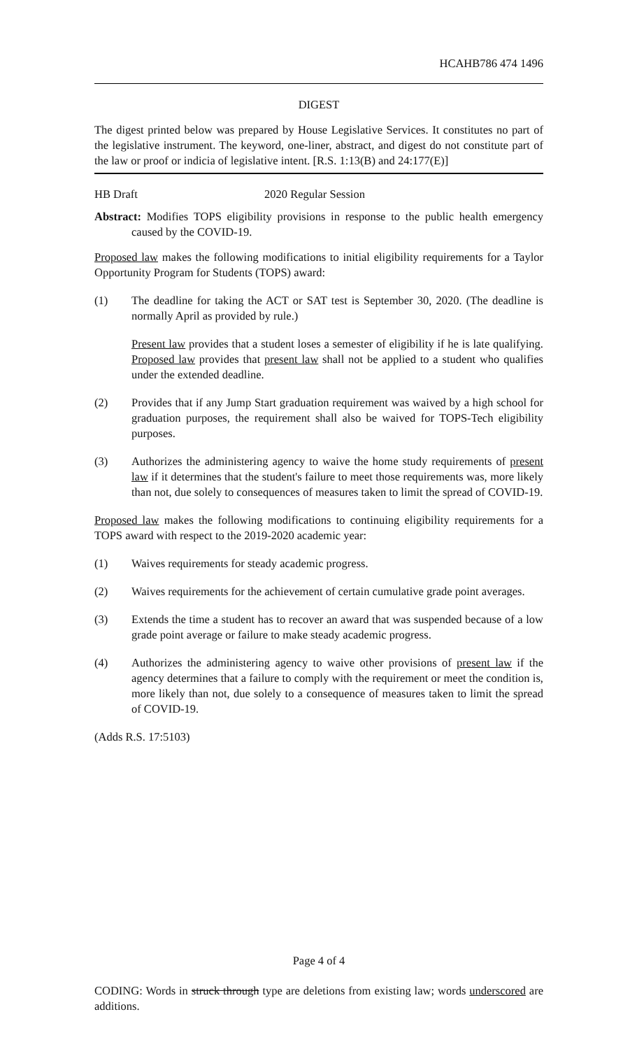HCAHB786 474 1496
DIGEST
The digest printed below was prepared by House Legislative Services. It constitutes no part of the legislative instrument. The keyword, one-liner, abstract, and digest do not constitute part of the law or proof or indicia of legislative intent. [R.S. 1:13(B) and 24:177(E)]
HB Draft 2020 Regular Session
Abstract: Modifies TOPS eligibility provisions in response to the public health emergency caused by the COVID-19.
Proposed law makes the following modifications to initial eligibility requirements for a Taylor Opportunity Program for Students (TOPS) award:
(1) The deadline for taking the ACT or SAT test is September 30, 2020. (The deadline is normally April as provided by rule.)
Present law provides that a student loses a semester of eligibility if he is late qualifying. Proposed law provides that present law shall not be applied to a student who qualifies under the extended deadline.
(2) Provides that if any Jump Start graduation requirement was waived by a high school for graduation purposes, the requirement shall also be waived for TOPS-Tech eligibility purposes.
(3) Authorizes the administering agency to waive the home study requirements of present law if it determines that the student's failure to meet those requirements was, more likely than not, due solely to consequences of measures taken to limit the spread of COVID-19.
Proposed law makes the following modifications to continuing eligibility requirements for a TOPS award with respect to the 2019-2020 academic year:
(1) Waives requirements for steady academic progress.
(2) Waives requirements for the achievement of certain cumulative grade point averages.
(3) Extends the time a student has to recover an award that was suspended because of a low grade point average or failure to make steady academic progress.
(4) Authorizes the administering agency to waive other provisions of present law if the agency determines that a failure to comply with the requirement or meet the condition is, more likely than not, due solely to a consequence of measures taken to limit the spread of COVID-19.
(Adds R.S. 17:5103)
Page 4 of 4
CODING: Words in struck through type are deletions from existing law; words underscored are additions.